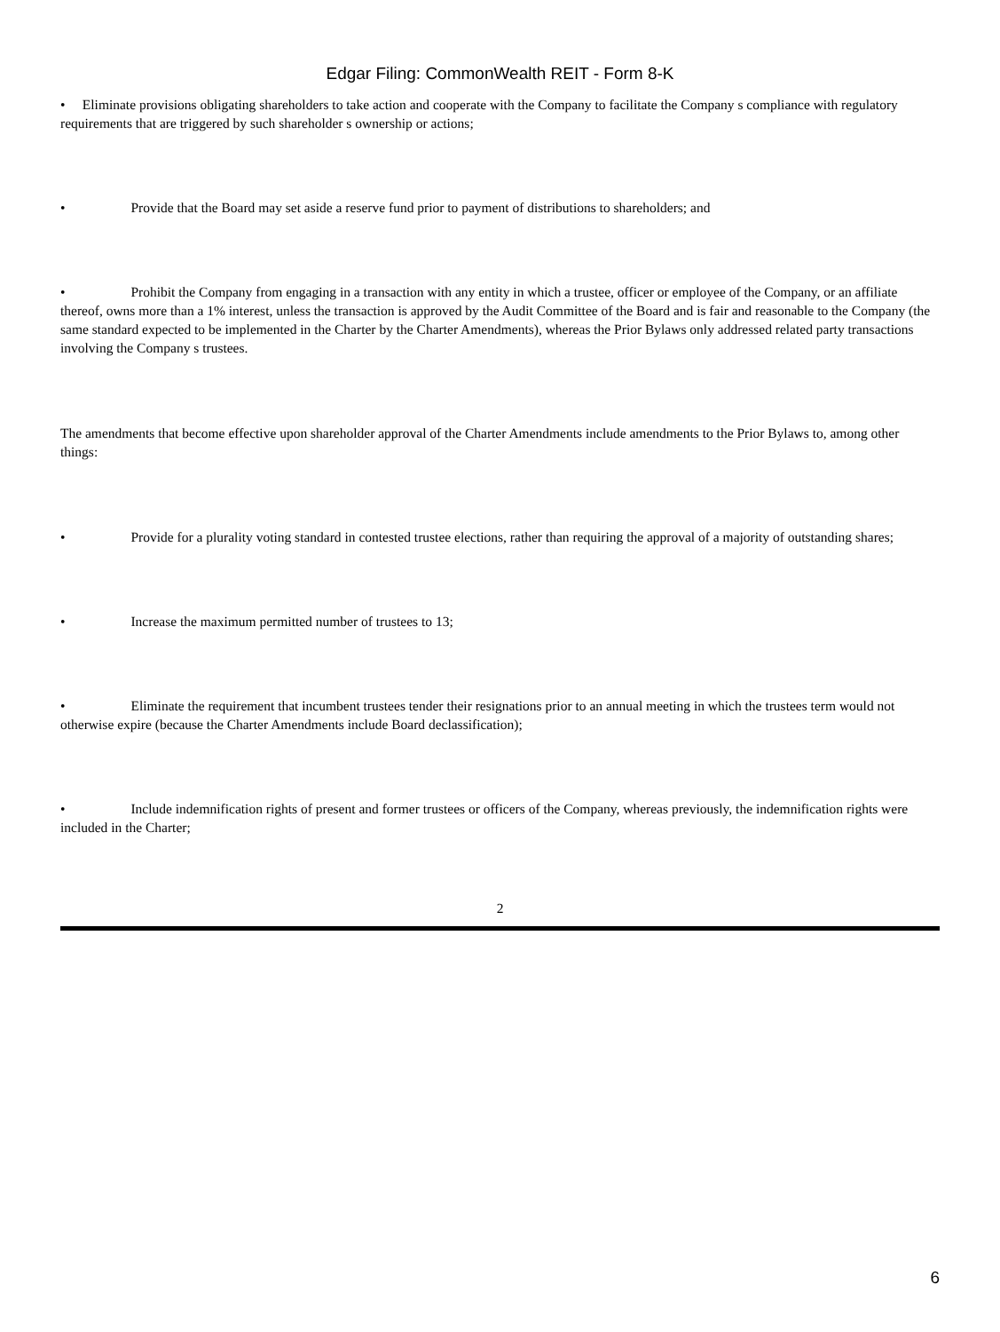Edgar Filing: CommonWealth REIT - Form 8-K
• Eliminate provisions obligating shareholders to take action and cooperate with the Company to facilitate the Company s compliance with regulatory requirements that are triggered by such shareholder s ownership or actions;
• Provide that the Board may set aside a reserve fund prior to payment of distributions to shareholders; and
• Prohibit the Company from engaging in a transaction with any entity in which a trustee, officer or employee of the Company, or an affiliate thereof, owns more than a 1% interest, unless the transaction is approved by the Audit Committee of the Board and is fair and reasonable to the Company (the same standard expected to be implemented in the Charter by the Charter Amendments), whereas the Prior Bylaws only addressed related party transactions involving the Company s trustees.
The amendments that become effective upon shareholder approval of the Charter Amendments include amendments to the Prior Bylaws to, among other things:
• Provide for a plurality voting standard in contested trustee elections, rather than requiring the approval of a majority of outstanding shares;
• Increase the maximum permitted number of trustees to 13;
• Eliminate the requirement that incumbent trustees tender their resignations prior to an annual meeting in which the trustees term would not otherwise expire (because the Charter Amendments include Board declassification);
• Include indemnification rights of present and former trustees or officers of the Company, whereas previously, the indemnification rights were included in the Charter;
2
6